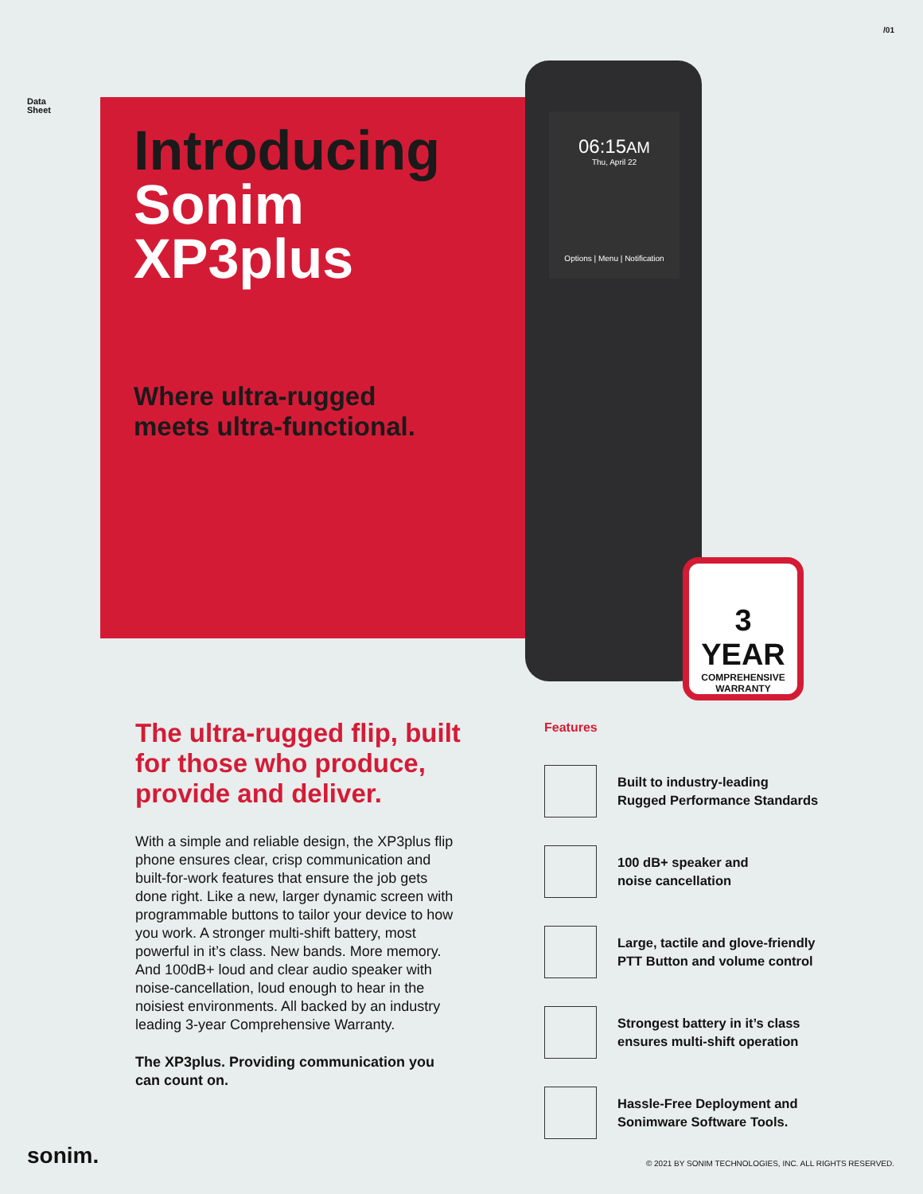/01
Data
Sheet
06:15AM
Thu, April 22
Options | Menu | Notification
3 YEAR
COMPREHENSIVE
WARRANTY
Introducing
Sonim
XP3plus
Where ultra-rugged
meets ultra-functional.
The ultra-rugged flip, built for those who produce, provide and deliver.
With a simple and reliable design, the XP3plus flip phone ensures clear, crisp communication and built-for-work features that ensure the job gets done right. Like a new, larger dynamic screen with programmable buttons to tailor your device to how you work. A stronger multi-shift battery, most powerful in it’s class. New bands. More memory. And 100dB+ loud and clear audio speaker with noise-cancellation, loud enough to hear in the noisiest environments. All backed by an industry leading 3-year Comprehensive Warranty.
The XP3plus. Providing communication you can count on.
Features
Built to industry-leading
Rugged Performance Standards
100 dB+ speaker and
noise cancellation
Large, tactile and glove-friendly
PTT Button and volume control
Strongest battery in it’s class
ensures multi-shift operation
Hassle-Free Deployment and
Sonimware Software Tools.
sonim.
© 2021 BY SONIM TECHNOLOGIES, INC. ALL RIGHTS RESERVED.